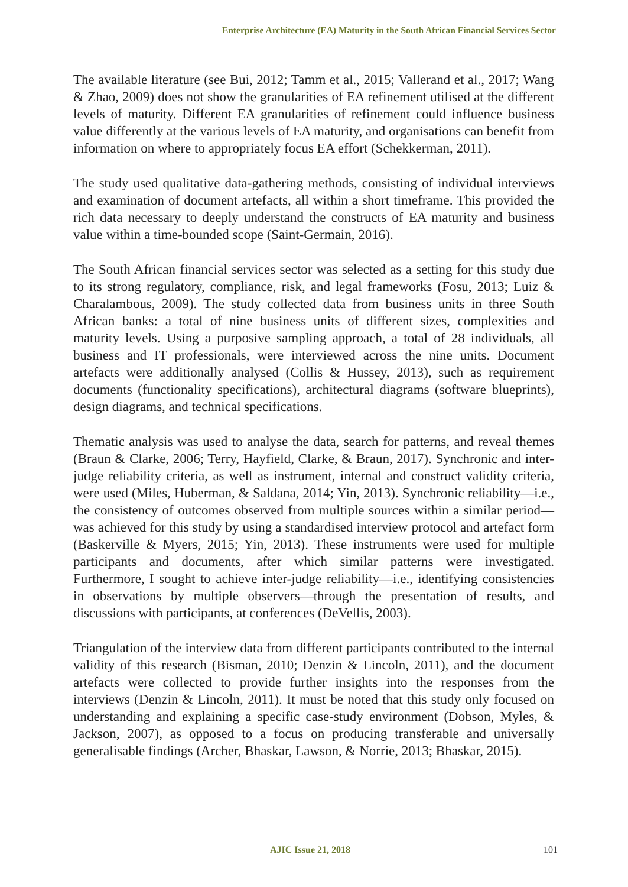Enterprise Architecture (EA) Maturity in the South African Financial Services Sector
The available literature (see Bui, 2012; Tamm et al., 2015; Vallerand et al., 2017; Wang & Zhao, 2009) does not show the granularities of EA refinement utilised at the different levels of maturity. Different EA granularities of refinement could influence business value differently at the various levels of EA maturity, and organisations can benefit from information on where to appropriately focus EA effort (Schekkerman, 2011).
The study used qualitative data-gathering methods, consisting of individual interviews and examination of document artefacts, all within a short timeframe. This provided the rich data necessary to deeply understand the constructs of EA maturity and business value within a time-bounded scope (Saint-Germain, 2016).
The South African financial services sector was selected as a setting for this study due to its strong regulatory, compliance, risk, and legal frameworks (Fosu, 2013; Luiz & Charalambous, 2009). The study collected data from business units in three South African banks: a total of nine business units of different sizes, complexities and maturity levels. Using a purposive sampling approach, a total of 28 individuals, all business and IT professionals, were interviewed across the nine units. Document artefacts were additionally analysed (Collis & Hussey, 2013), such as requirement documents (functionality specifications), architectural diagrams (software blueprints), design diagrams, and technical specifications.
Thematic analysis was used to analyse the data, search for patterns, and reveal themes (Braun & Clarke, 2006; Terry, Hayfield, Clarke, & Braun, 2017). Synchronic and inter-judge reliability criteria, as well as instrument, internal and construct validity criteria, were used (Miles, Huberman, & Saldana, 2014; Yin, 2013). Synchronic reliability—i.e., the consistency of outcomes observed from multiple sources within a similar period—was achieved for this study by using a standardised interview protocol and artefact form (Baskerville & Myers, 2015; Yin, 2013). These instruments were used for multiple participants and documents, after which similar patterns were investigated. Furthermore, I sought to achieve inter-judge reliability—i.e., identifying consistencies in observations by multiple observers—through the presentation of results, and discussions with participants, at conferences (DeVellis, 2003).
Triangulation of the interview data from different participants contributed to the internal validity of this research (Bisman, 2010; Denzin & Lincoln, 2011), and the document artefacts were collected to provide further insights into the responses from the interviews (Denzin & Lincoln, 2011). It must be noted that this study only focused on understanding and explaining a specific case-study environment (Dobson, Myles, & Jackson, 2007), as opposed to a focus on producing transferable and universally generalisable findings (Archer, Bhaskar, Lawson, & Norrie, 2013; Bhaskar, 2015).
AJIC Issue 21, 2018 101